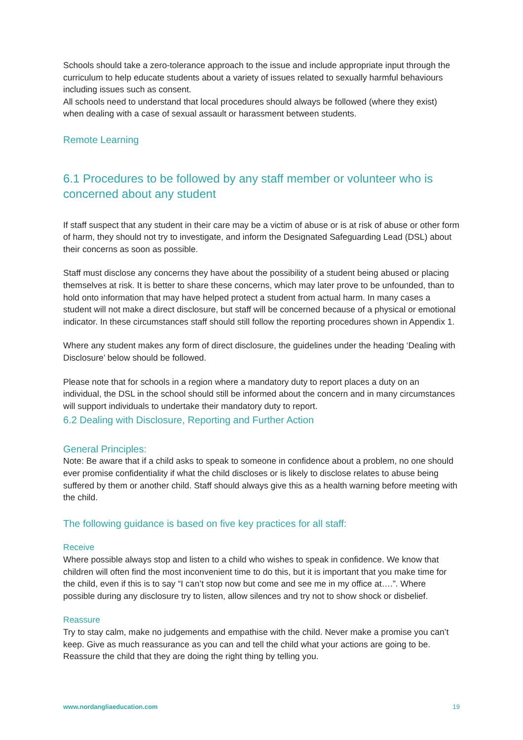Schools should take a zero-tolerance approach to the issue and include appropriate input through the curriculum to help educate students about a variety of issues related to sexually harmful behaviours including issues such as consent.
All schools need to understand that local procedures should always be followed (where they exist) when dealing with a case of sexual assault or harassment between students.
Remote Learning
6.1 Procedures to be followed by any staff member or volunteer who is concerned about any student
If staff suspect that any student in their care may be a victim of abuse or is at risk of abuse or other form of harm, they should not try to investigate, and inform the Designated Safeguarding Lead (DSL) about their concerns as soon as possible.
Staff must disclose any concerns they have about the possibility of a student being abused or placing themselves at risk. It is better to share these concerns, which may later prove to be unfounded, than to hold onto information that may have helped protect a student from actual harm. In many cases a student will not make a direct disclosure, but staff will be concerned because of a physical or emotional indicator. In these circumstances staff should still follow the reporting procedures shown in Appendix 1.
Where any student makes any form of direct disclosure, the guidelines under the heading ‘Dealing with Disclosure’ below should be followed.
Please note that for schools in a region where a mandatory duty to report places a duty on an individual, the DSL in the school should still be informed about the concern and in many circumstances will support individuals to undertake their mandatory duty to report.
6.2 Dealing with Disclosure, Reporting and Further Action
General Principles:
Note: Be aware that if a child asks to speak to someone in confidence about a problem, no one should ever promise confidentiality if what the child discloses or is likely to disclose relates to abuse being suffered by them or another child. Staff should always give this as a health warning before meeting with the child.
The following guidance is based on five key practices for all staff:
Receive
Where possible always stop and listen to a child who wishes to speak in confidence. We know that children will often find the most inconvenient time to do this, but it is important that you make time for the child, even if this is to say “I can’t stop now but come and see me in my office at….”. Where possible during any disclosure try to listen, allow silences and try not to show shock or disbelief.
Reassure
Try to stay calm, make no judgements and empathise with the child. Never make a promise you can’t keep. Give as much reassurance as you can and tell the child what your actions are going to be. Reassure the child that they are doing the right thing by telling you.
www.nordangliaeducation.com 19